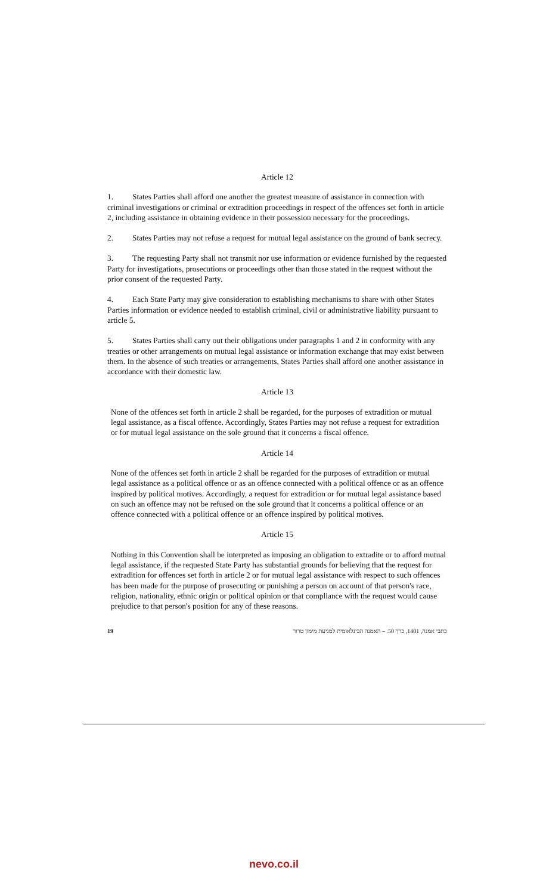Article 12
1. States Parties shall afford one another the greatest measure of assistance in connection with criminal investigations or criminal or extradition proceedings in respect of the offences set forth in article 2, including assistance in obtaining evidence in their possession necessary for the proceedings.
2. States Parties may not refuse a request for mutual legal assistance on the ground of bank secrecy.
3. The requesting Party shall not transmit nor use information or evidence furnished by the requested Party for investigations, prosecutions or proceedings other than those stated in the request without the prior consent of the requested Party.
4. Each State Party may give consideration to establishing mechanisms to share with other States Parties information or evidence needed to establish criminal, civil or administrative liability pursuant to article 5.
5. States Parties shall carry out their obligations under paragraphs 1 and 2 in conformity with any treaties or other arrangements on mutual legal assistance or information exchange that may exist between them. In the absence of such treaties or arrangements, States Parties shall afford one another assistance in accordance with their domestic law.
Article 13
None of the offences set forth in article 2 shall be regarded, for the purposes of extradition or mutual legal assistance, as a fiscal offence. Accordingly, States Parties may not refuse a request for extradition or for mutual legal assistance on the sole ground that it concerns a fiscal offence.
Article 14
None of the offences set forth in article 2 shall be regarded for the purposes of extradition or mutual legal assistance as a political offence or as an offence connected with a political offence or as an offence inspired by political motives. Accordingly, a request for extradition or for mutual legal assistance based on such an offence may not be refused on the sole ground that it concerns a political offence or an offence connected with a political offence or an offence inspired by political motives.
Article 15
Nothing in this Convention shall be interpreted as imposing an obligation to extradite or to afford mutual legal assistance, if the requested State Party has substantial grounds for believing that the request for extradition for offences set forth in article 2 or for mutual legal assistance with respect to such offences has been made for the purpose of prosecuting or punishing a person on account of that person's race, religion, nationality, ethnic origin or political opinion or that compliance with the request would cause prejudice to that person's position for any of these reasons.
19 כתבי אמנה, 1401, כרך 50. – האמנה הבינלאומית למניעת מימון טרור
nevo.co.il